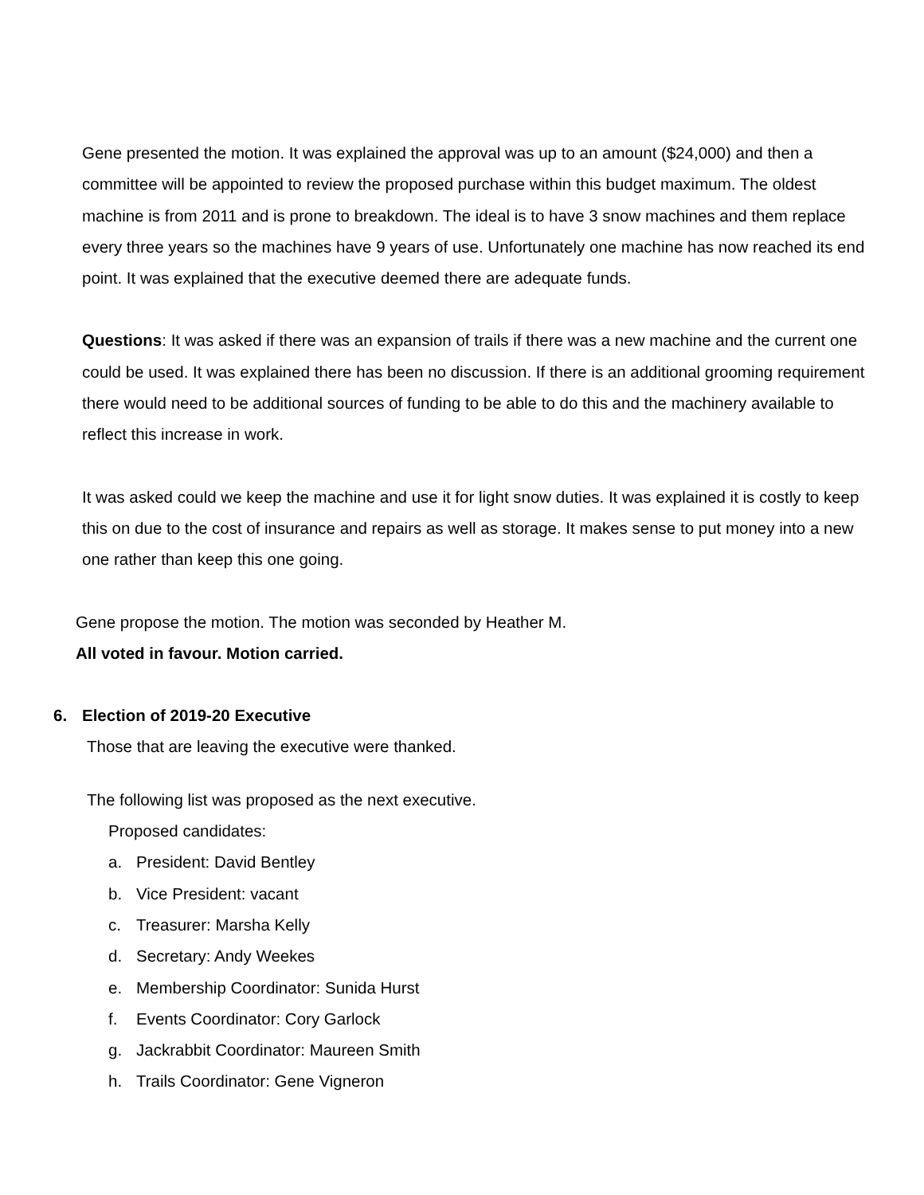Gene presented the motion. It was explained the approval was up to an amount ($24,000) and then a committee will be appointed to review the proposed purchase within this budget maximum. The oldest machine is from 2011 and is prone to breakdown. The ideal is to have 3 snow machines and them replace every three years so the machines have 9 years of use. Unfortunately one machine has now reached its end point. It was explained that the executive deemed there are adequate funds.
Questions: It was asked if there was an expansion of trails if there was a new machine and the current one could be used. It was explained there has been no discussion. If there is an additional grooming requirement there would need to be additional sources of funding to be able to do this and the machinery available to reflect this increase in work.
It was asked could we keep the machine and use it for light snow duties. It was explained it is costly to keep this on due to the cost of insurance and repairs as well as storage. It makes sense to put money into a new one rather than keep this one going.
Gene propose the motion. The motion was seconded by Heather M.
All voted in favour. Motion carried.
6. Election of 2019-20 Executive
Those that are leaving the executive were thanked.
The following list was proposed as the next executive.
Proposed candidates:
a. President: David Bentley
b. Vice President: vacant
c. Treasurer: Marsha Kelly
d. Secretary: Andy Weekes
e. Membership Coordinator: Sunida Hurst
f. Events Coordinator: Cory Garlock
g. Jackrabbit Coordinator: Maureen Smith
h. Trails Coordinator: Gene Vigneron